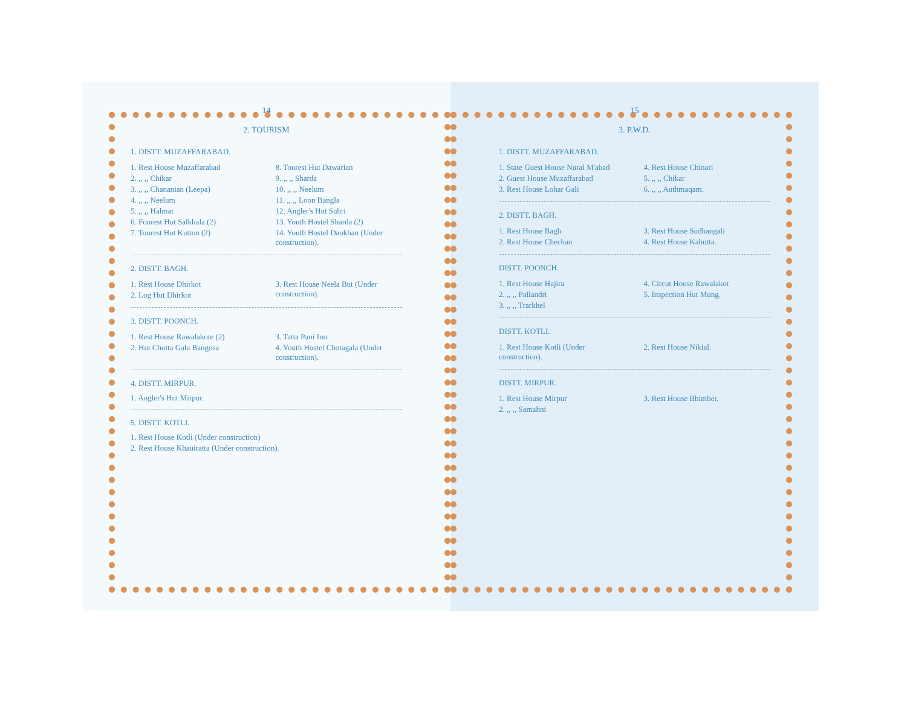14
2. TOURISM
1. DISTT. MUZAFFARABAD.
1. Rest House Muzaffarabad
2. ,, ,, Chikar
3. ,, ,, Chananian (Leepa)
4. ,, ,, Neelum
5. ,, ,, Halmat
6. Fourest Hut Salkhala (2)
7. Tourest Hut Kutton (2)
8. Tourest Hut Dawarian
9. ,, ,, Sharda
10. ,, ,, Neelum
11. ,, ,, Loon Bangla
12. Angler's Hut Subri
13. Youth Hostel Sharda (2)
14. Youth Hostel Daokhan (Under construction).
2. DISTT. BAGH.
1. Rest House Dhirkot
2. Log Hut Dhirkot
3. Rest House Neela But (Under construction).
3. DISTT. POONCH.
1. Rest House Rawalakote (2)
2. Hut Chotta Gala Bangosa
3. Tatta Pani Inn.
4. Youth Hostel Chotagala (Under construction).
4. DISTT. MIRPUR.
1. Angler's Hut Mirpur.
5. DISTT. KOTLI.
1. Rest House Kotli (Under construction)
2. Rest House Khauiratta (Under construction).
15
3. P.W.D.
1. DISTT. MUZAFFARABAD.
1. State Guest House Nural M'abad
2. Guest House Muzaffarabad
3. Rest House Lohar Gali
4. Rest House Chinari
5. ,, ,, Chikar
6. ,, ,, Authmaqam.
2. DISTT. BAGH.
1. Rest House Bagh
2. Rest House Chechan
3. Rest House Sudhangali
4. Rest House Kahutta.
DISTT. POONCH.
1. Rest House Hajira
2. ,, ,, Pallandri
3. ,, ,, Trarkhel
4. Circut House Rawalakot
5. Inspection Hut Mung.
DISTT. KOTLI.
1. Rest House Kotli (Under construction).
2. Rest House Nikial.
DISTT. MIRPUR.
1. Rest House Mirpur
2. ,, ,, Samahni
3. Rest House Bhimber.